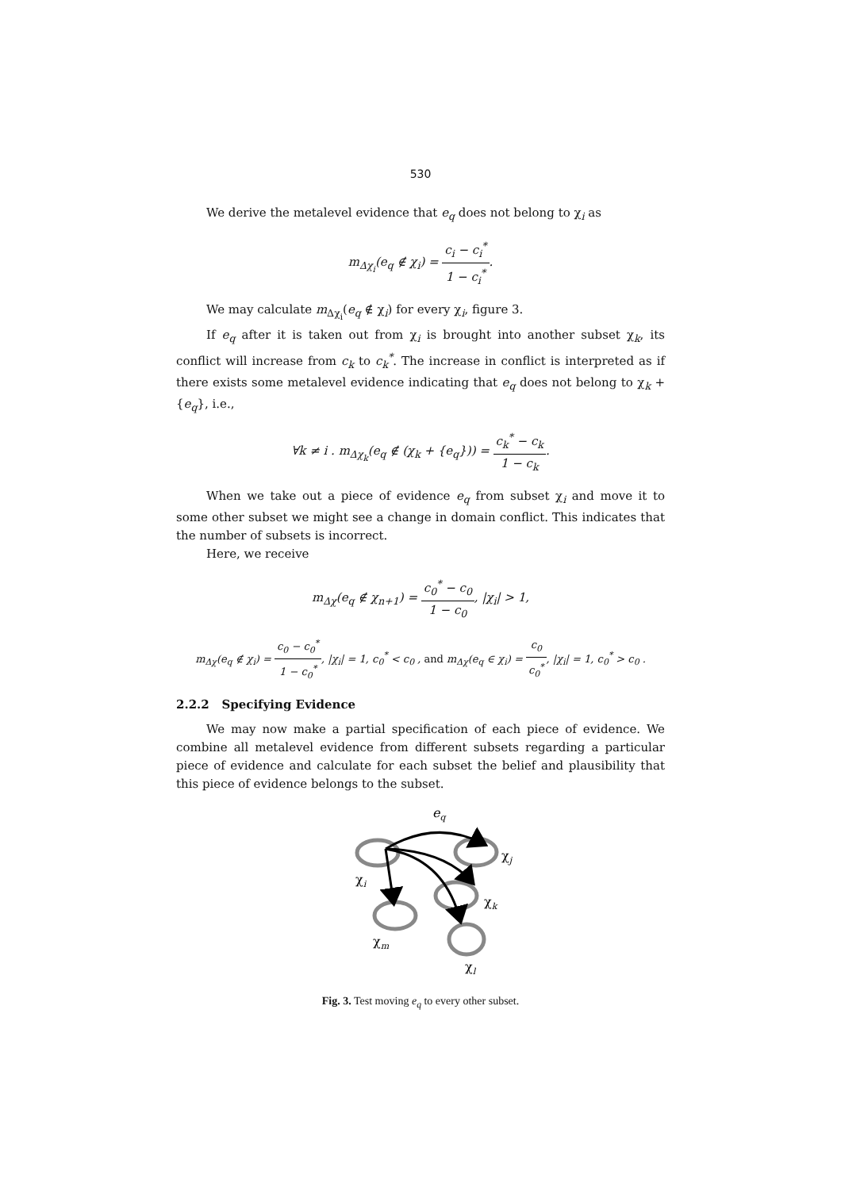530
We derive the metalevel evidence that e<sub>q</sub> does not belong to χ<sub>i</sub> as
m<sub>Δχ<sub>i</sub></sub>(e<sub>q</sub> ∉ χ<sub>i</sub>) = c<sub>i</sub> − c<sub>i</sub><sup>*</sup> 1 − c<sub>i</sub><sup>*</sup>.
We may calculate m<sub>Δχ<sub>i</sub></sub>(e<sub>q</sub> ∉ χ<sub>i</sub>) for every χ<sub>i</sub>, figure 3.
If e<sub>q</sub> after it is taken out from χ<sub>i</sub> is brought into another subset χ<sub>k</sub>, its conflict will increase from c<sub>k</sub> to c<sub>k</sub><sup>*</sup>. The increase in conflict is interpreted as if there exists some metalevel evidence indicating that e<sub>q</sub> does not belong to χ<sub>k</sub> + {e<sub>q</sub>}, i.e.,
∀k ≠ i . m<sub>Δχ<sub>k</sub></sub>(e<sub>q</sub> ∉ (χ<sub>k</sub> + {e<sub>q</sub>})) = c<sub>k</sub><sup>*</sup> − c<sub>k</sub> 1 − c<sub>k</sub>.
When we take out a piece of evidence e<sub>q</sub> from subset χ<sub>i</sub> and move it to some other subset we might see a change in domain conflict. This indicates that the number of subsets is incorrect.
Here, we receive
m<sub>Δχ</sub>(e<sub>q</sub> ∉ χ<sub>n+1</sub>) = c<sub>0</sub><sup>*</sup> − c<sub>0</sub> 1 − c<sub>0</sub>, |χ<sub>i</sub>| > 1,
m<sub>Δχ</sub>(e<sub>q</sub> ∉ χ<sub>i</sub>) = c<sub>0</sub> − c<sub>0</sub><sup>*</sup> 1 − c<sub>0</sub><sup>*</sup>, |χ<sub>i</sub>| = 1, c<sub>0</sub><sup>*</sup> < c<sub>0</sub> , and m<sub>Δχ</sub>(e<sub>q</sub> ∈ χ<sub>i</sub>) = c<sub>0</sub> c<sub>0</sub><sup>*</sup>, |χ<sub>i</sub>| = 1, c<sub>0</sub><sup>*</sup> > c<sub>0</sub> .
2.2.2 Specifying Evidence
We may now make a partial specification of each piece of evidence. We combine all metalevel evidence from different subsets regarding a particular piece of evidence and calculate for each subset the belief and plausibility that this piece of evidence belongs to the subset.
eq
χj
χi
χk
χm
χl
Fig. 3. Test moving e<sub>q</sub> to every other subset.